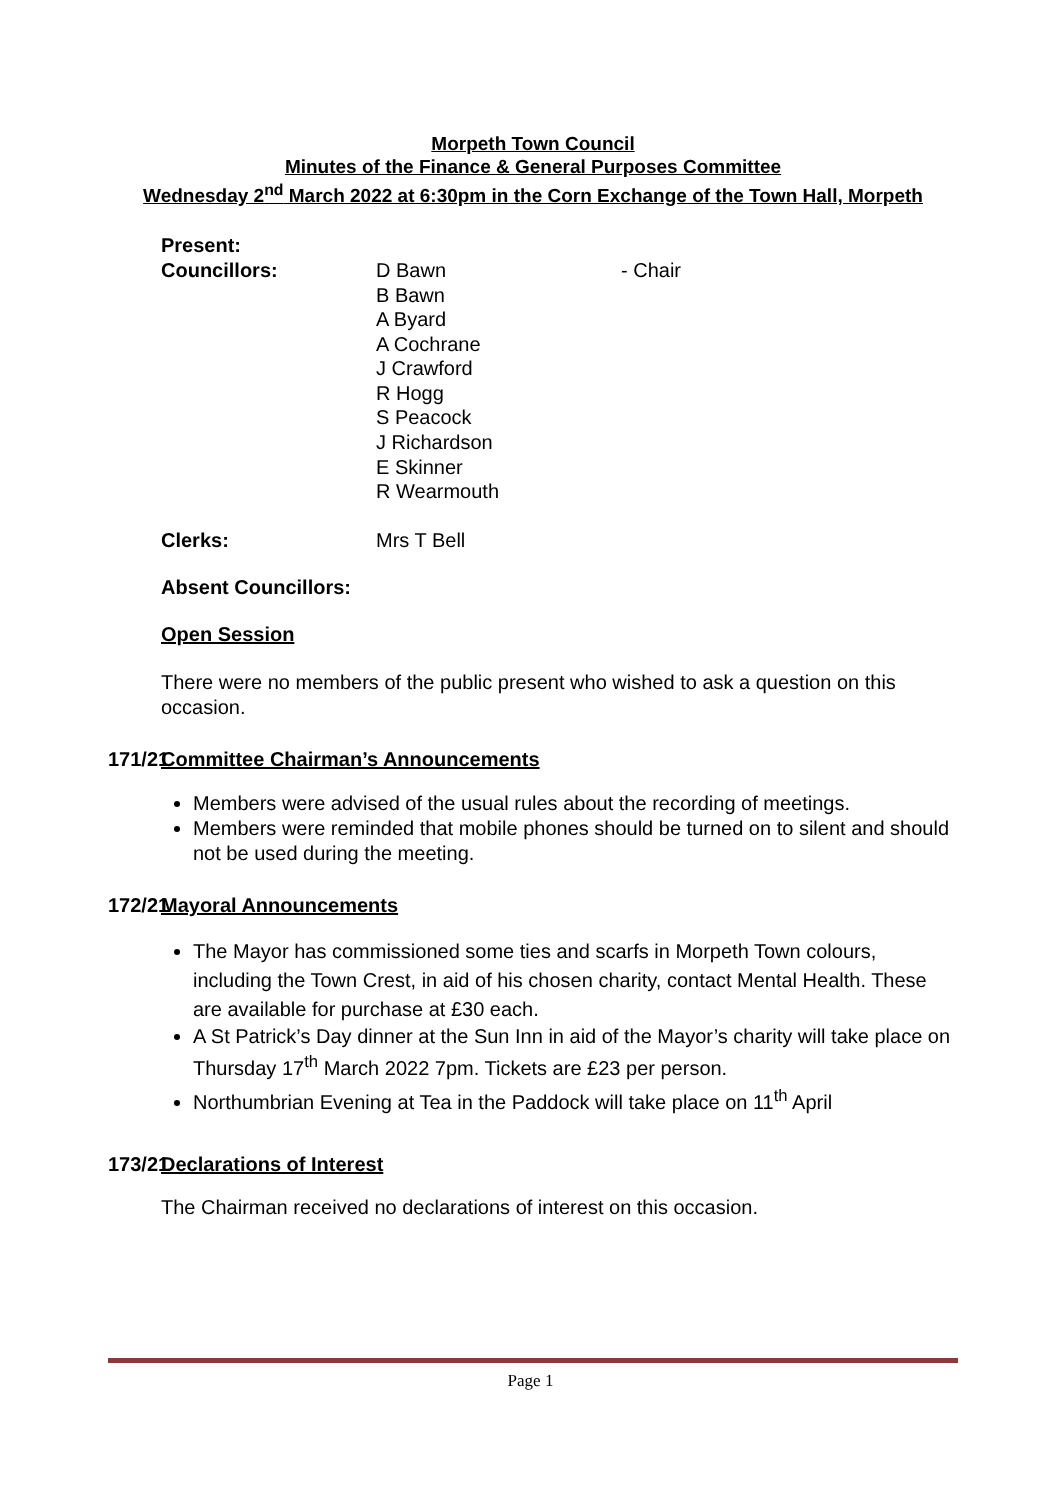Morpeth Town Council
Minutes of the Finance & General Purposes Committee
Wednesday 2<sup>nd</sup> March 2022 at 6:30pm in the Corn Exchange of the Town Hall, Morpeth
Present:
Councillors: D Bawn
B Bawn
A Byard
A Cochrane
J Crawford
R Hogg
S Peacock
J Richardson
E Skinner
R Wearmouth
- Chair
Clerks: Mrs T Bell
Absent Councillors:
Open Session
There were no members of the public present who wished to ask a question on this occasion.
171/21
Committee Chairman’s Announcements
Members were advised of the usual rules about the recording of meetings.
Members were reminded that mobile phones should be turned on to silent and should not be used during the meeting.
172/21
Mayoral Announcements
The Mayor has commissioned some ties and scarfs in Morpeth Town colours, including the Town Crest, in aid of his chosen charity, contact Mental Health. These are available for purchase at £30 each.
A St Patrick’s Day dinner at the Sun Inn in aid of the Mayor’s charity will take place on Thursday 17<sup>th</sup> March 2022 7pm. Tickets are £23 per person.
Northumbrian Evening at Tea in the Paddock will take place on 11<sup>th</sup> April
173/21
Declarations of Interest
The Chairman received no declarations of interest on this occasion.
Page 1